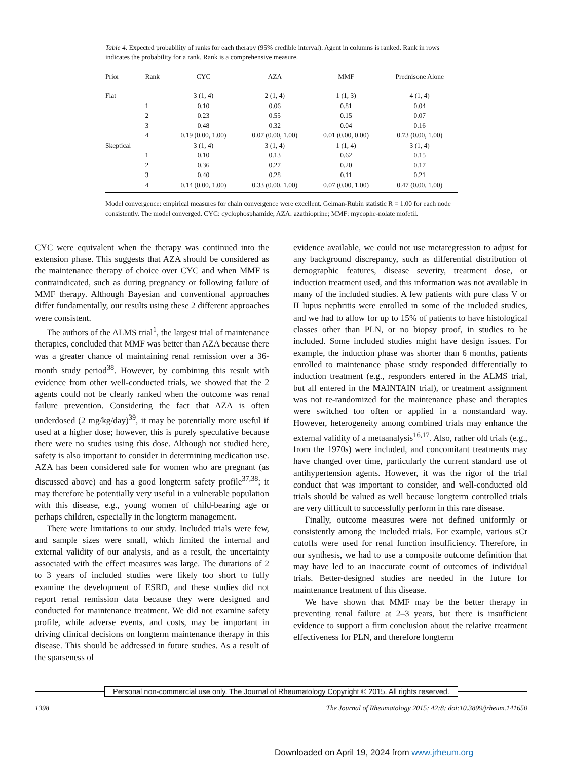Table 4. Expected probability of ranks for each therapy (95% credible interval). Agent in columns is ranked. Rank in rows indicates the probability for a rank. Rank is a comprehensive measure.
| Prior | Rank | CYC | AZA | MMF | Prednisone Alone |
| --- | --- | --- | --- | --- | --- |
| Flat | | 3 (1, 4) | 2 (1, 4) | 1 (1, 3) | 4 (1, 4) |
| | 1 | 0.10 | 0.06 | 0.81 | 0.04 |
| | 2 | 0.23 | 0.55 | 0.15 | 0.07 |
| | 3 | 0.48 | 0.32 | 0.04 | 0.16 |
| | 4 | 0.19 (0.00, 1.00) | 0.07 (0.00, 1.00) | 0.01 (0.00, 0.00) | 0.73 (0.00, 1.00) |
| Skeptical | | 3 (1, 4) | 3 (1, 4) | 1 (1, 4) | 3 (1, 4) |
| | 1 | 0.10 | 0.13 | 0.62 | 0.15 |
| | 2 | 0.36 | 0.27 | 0.20 | 0.17 |
| | 3 | 0.40 | 0.28 | 0.11 | 0.21 |
| | 4 | 0.14 (0.00, 1.00) | 0.33 (0.00, 1.00) | 0.07 (0.00, 1.00) | 0.47 (0.00, 1.00) |
Model convergence: empirical measures for chain convergence were excellent. Gelman-Rubin statistic R = 1.00 for each node consistently. The model converged. CYC: cyclophosphamide; AZA: azathioprine; MMF: mycophe-nolate mofetil.
CYC were equivalent when the therapy was continued into the extension phase. This suggests that AZA should be considered as the maintenance therapy of choice over CYC and when MMF is contraindicated, such as during pregnancy or following failure of MMF therapy. Although Bayesian and conventional approaches differ fundamentally, our results using these 2 different approaches were consistent.
The authors of the ALMS trial<sup>1</sup>, the largest trial of maintenance therapies, concluded that MMF was better than AZA because there was a greater chance of maintaining renal remission over a 36-month study period<sup>38</sup>. However, by combining this result with evidence from other well-conducted trials, we showed that the 2 agents could not be clearly ranked when the outcome was renal failure prevention. Considering the fact that AZA is often underdosed (2 mg/kg/day)<sup>39</sup>, it may be potentially more useful if used at a higher dose; however, this is purely speculative because there were no studies using this dose. Although not studied here, safety is also important to consider in determining medication use. AZA has been considered safe for women who are pregnant (as discussed above) and has a good longterm safety profile<sup>37,38</sup>; it may therefore be potentially very useful in a vulnerable population with this disease, e.g., young women of child-bearing age or perhaps children, especially in the longterm management.
There were limitations to our study. Included trials were few, and sample sizes were small, which limited the internal and external validity of our analysis, and as a result, the uncertainty associated with the effect measures was large. The durations of 2 to 3 years of included studies were likely too short to fully examine the development of ESRD, and these studies did not report renal remission data because they were designed and conducted for maintenance treatment. We did not examine safety profile, while adverse events, and costs, may be important in driving clinical decisions on longterm maintenance therapy in this disease. This should be addressed in future studies. As a result of the sparseness of
evidence available, we could not use metaregression to adjust for any background discrepancy, such as differential distribution of demographic features, disease severity, treatment dose, or induction treatment used, and this information was not available in many of the included studies. A few patients with pure class V or II lupus nephritis were enrolled in some of the included studies, and we had to allow for up to 15% of patients to have histological classes other than PLN, or no biopsy proof, in studies to be included. Some included studies might have design issues. For example, the induction phase was shorter than 6 months, patients enrolled to maintenance phase study responded differentially to induction treatment (e.g., responders entered in the ALMS trial, but all entered in the MAINTAIN trial), or treatment assignment was not re-randomized for the maintenance phase and therapies were switched too often or applied in a nonstandard way. However, heterogeneity among combined trials may enhance the external validity of a metaanalysis<sup>16,17</sup>. Also, rather old trials (e.g., from the 1970s) were included, and concomitant treatments may have changed over time, particularly the current standard use of antihypertension agents. However, it was the rigor of the trial conduct that was important to consider, and well-conducted old trials should be valued as well because longterm controlled trials are very difficult to successfully perform in this rare disease.
Finally, outcome measures were not defined uniformly or consistently among the included trials. For example, various sCr cutoffs were used for renal function insufficiency. Therefore, in our synthesis, we had to use a composite outcome definition that may have led to an inaccurate count of outcomes of individual trials. Better-designed studies are needed in the future for maintenance treatment of this disease.
We have shown that MMF may be the better therapy in preventing renal failure at 2–3 years, but there is insufficient evidence to support a firm conclusion about the relative treatment effectiveness for PLN, and therefore longterm
Personal non-commercial use only. The Journal of Rheumatology Copyright © 2015. All rights reserved.
1398 The Journal of Rheumatology 2015; 42:8; doi:10.3899/jrheum.141650
Downloaded on April 19, 2024 from www.jrheum.org